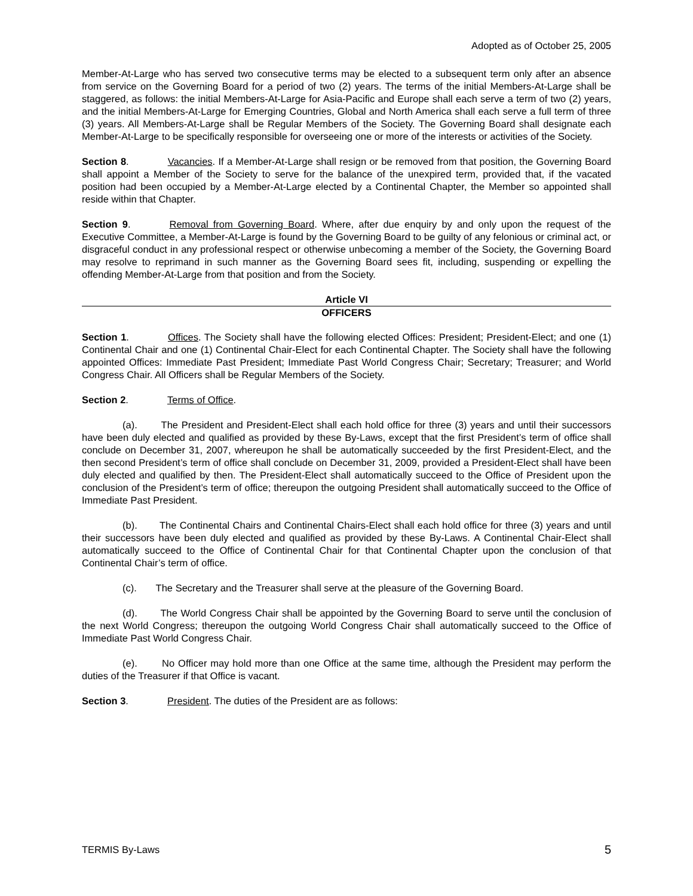Adopted as of October 25, 2005
Member-At-Large who has served two consecutive terms may be elected to a subsequent term only after an absence from service on the Governing Board for a period of two (2) years. The terms of the initial Members-At-Large shall be staggered, as follows: the initial Members-At-Large for Asia-Pacific and Europe shall each serve a term of two (2) years, and the initial Members-At-Large for Emerging Countries, Global and North America shall each serve a full term of three (3) years. All Members-At-Large shall be Regular Members of the Society. The Governing Board shall designate each Member-At-Large to be specifically responsible for overseeing one or more of the interests or activities of the Society.
Section 8. Vacancies. If a Member-At-Large shall resign or be removed from that position, the Governing Board shall appoint a Member of the Society to serve for the balance of the unexpired term, provided that, if the vacated position had been occupied by a Member-At-Large elected by a Continental Chapter, the Member so appointed shall reside within that Chapter.
Section 9. Removal from Governing Board. Where, after due enquiry by and only upon the request of the Executive Committee, a Member-At-Large is found by the Governing Board to be guilty of any felonious or criminal act, or disgraceful conduct in any professional respect or otherwise unbecoming a member of the Society, the Governing Board may resolve to reprimand in such manner as the Governing Board sees fit, including, suspending or expelling the offending Member-At-Large from that position and from the Society.
Article VI
OFFICERS
Section 1. Offices. The Society shall have the following elected Offices: President; President-Elect; and one (1) Continental Chair and one (1) Continental Chair-Elect for each Continental Chapter. The Society shall have the following appointed Offices: Immediate Past President; Immediate Past World Congress Chair; Secretary; Treasurer; and World Congress Chair. All Officers shall be Regular Members of the Society.
Section 2. Terms of Office.
(a). The President and President-Elect shall each hold office for three (3) years and until their successors have been duly elected and qualified as provided by these By-Laws, except that the first President’s term of office shall conclude on December 31, 2007, whereupon he shall be automatically succeeded by the first President-Elect, and the then second President’s term of office shall conclude on December 31, 2009, provided a President-Elect shall have been duly elected and qualified by then. The President-Elect shall automatically succeed to the Office of President upon the conclusion of the President’s term of office; thereupon the outgoing President shall automatically succeed to the Office of Immediate Past President.
(b). The Continental Chairs and Continental Chairs-Elect shall each hold office for three (3) years and until their successors have been duly elected and qualified as provided by these By-Laws. A Continental Chair-Elect shall automatically succeed to the Office of Continental Chair for that Continental Chapter upon the conclusion of that Continental Chair’s term of office.
(c). The Secretary and the Treasurer shall serve at the pleasure of the Governing Board.
(d). The World Congress Chair shall be appointed by the Governing Board to serve until the conclusion of the next World Congress; thereupon the outgoing World Congress Chair shall automatically succeed to the Office of Immediate Past World Congress Chair.
(e). No Officer may hold more than one Office at the same time, although the President may perform the duties of the Treasurer if that Office is vacant.
Section 3. President. The duties of the President are as follows:
TERMIS By-Laws 5